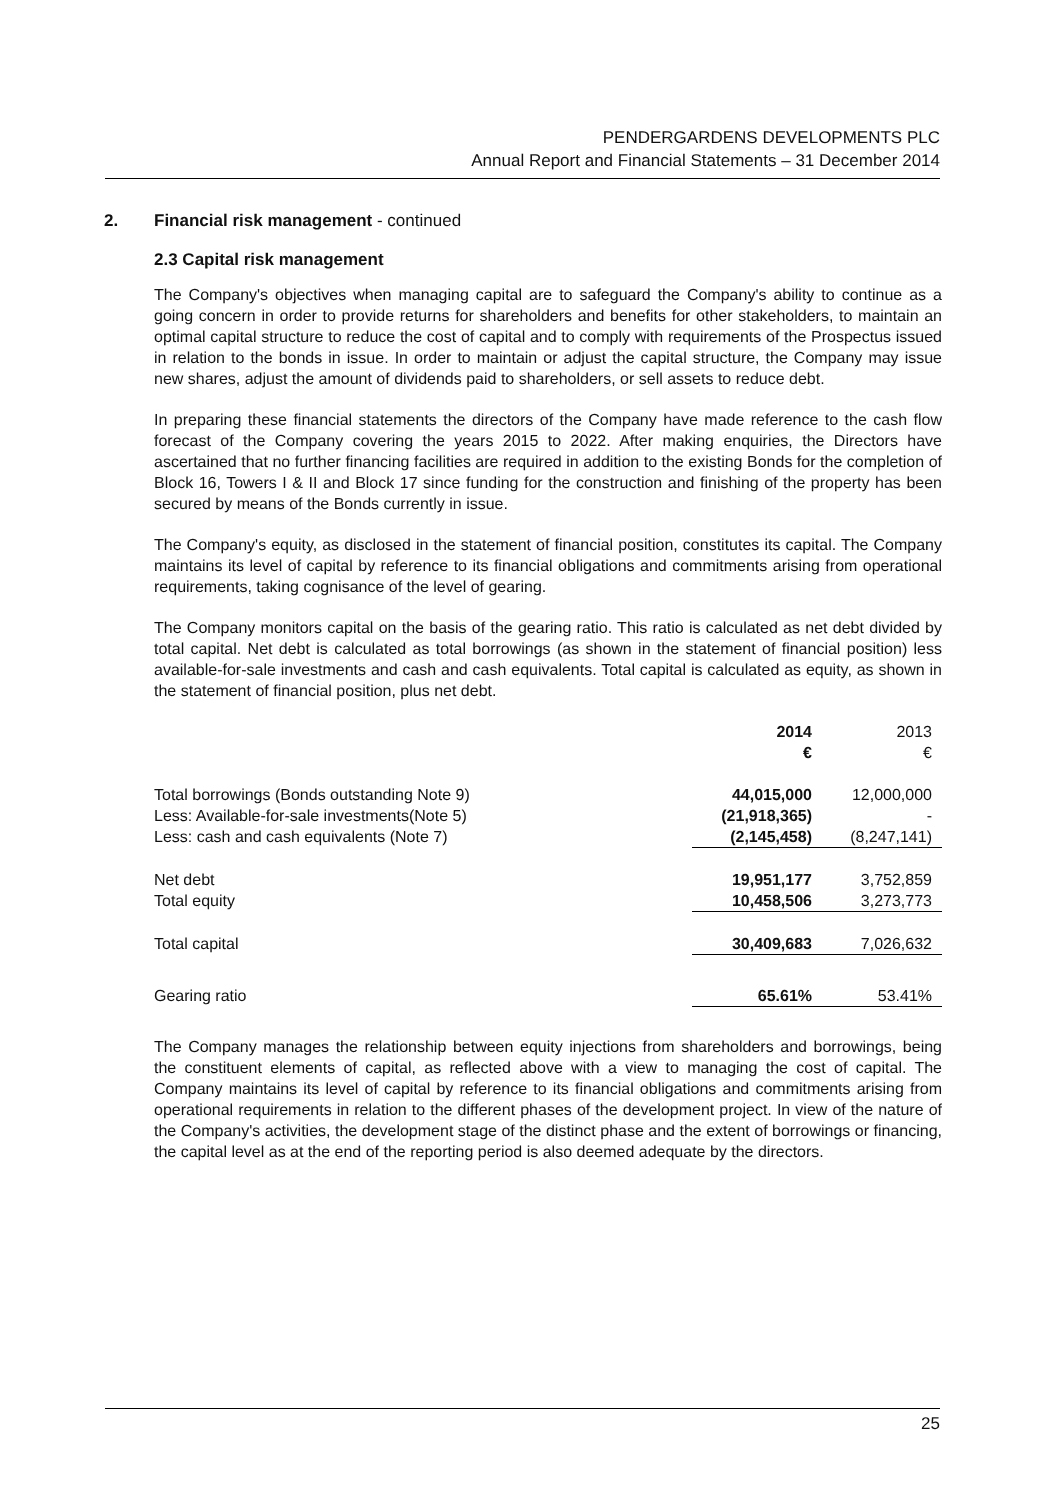PENDERGARDENS DEVELOPMENTS PLC
Annual Report and Financial Statements – 31 December 2014
2. Financial risk management - continued
2.3 Capital risk management
The Company's objectives when managing capital are to safeguard the Company's ability to continue as a going concern in order to provide returns for shareholders and benefits for other stakeholders, to maintain an optimal capital structure to reduce the cost of capital and to comply with requirements of the Prospectus issued in relation to the bonds in issue. In order to maintain or adjust the capital structure, the Company may issue new shares, adjust the amount of dividends paid to shareholders, or sell assets to reduce debt.
In preparing these financial statements the directors of the Company have made reference to the cash flow forecast of the Company covering the years 2015 to 2022. After making enquiries, the Directors have ascertained that no further financing facilities are required in addition to the existing Bonds for the completion of Block 16, Towers I & II and Block 17 since funding for the construction and finishing of the property has been secured by means of the Bonds currently in issue.
The Company's equity, as disclosed in the statement of financial position, constitutes its capital. The Company maintains its level of capital by reference to its financial obligations and commitments arising from operational requirements, taking cognisance of the level of gearing.
The Company monitors capital on the basis of the gearing ratio. This ratio is calculated as net debt divided by total capital. Net debt is calculated as total borrowings (as shown in the statement of financial position) less available-for-sale investments and cash and cash equivalents. Total capital is calculated as equity, as shown in the statement of financial position, plus net debt.
| | 2014 | 2013 |
| | € | € |
| Total borrowings (Bonds outstanding Note 9) | 44,015,000 | 12,000,000 |
| Less: Available-for-sale investments(Note 5) | (21,918,365) | - |
| Less: cash and cash equivalents (Note 7) | (2,145,458) | (8,247,141) |
| Net debt | 19,951,177 | 3,752,859 |
| Total equity | 10,458,506 | 3,273,773 |
| Total capital | 30,409,683 | 7,026,632 |
| Gearing ratio | 65.61% | 53.41% |
The Company manages the relationship between equity injections from shareholders and borrowings, being the constituent elements of capital, as reflected above with a view to managing the cost of capital. The Company maintains its level of capital by reference to its financial obligations and commitments arising from operational requirements in relation to the different phases of the development project. In view of the nature of the Company's activities, the development stage of the distinct phase and the extent of borrowings or financing, the capital level as at the end of the reporting period is also deemed adequate by the directors.
25